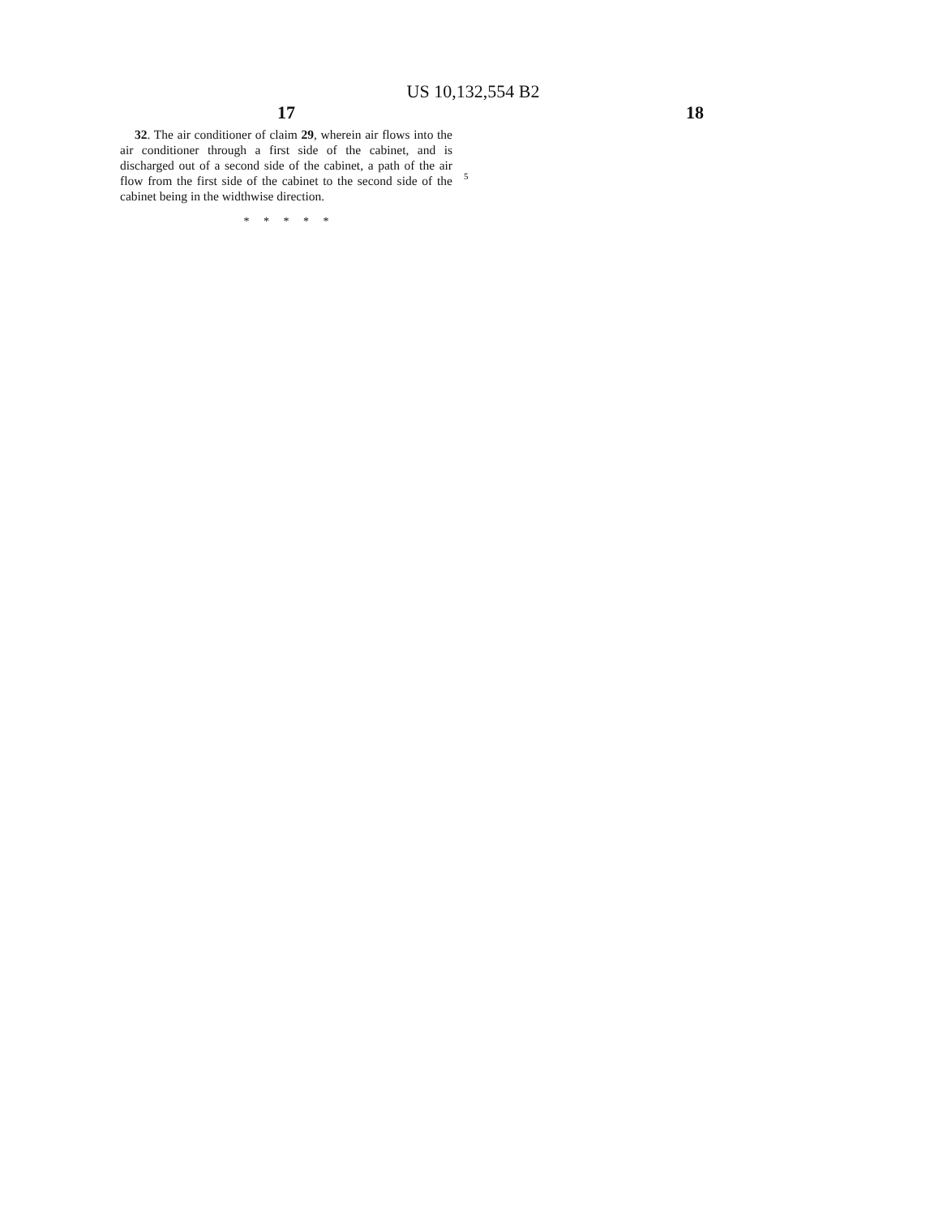US 10,132,554 B2
17
32. The air conditioner of claim 29, wherein air flows into the air conditioner through a first side of the cabinet, and is discharged out of a second side of the cabinet, a path of the air flow from the first side of the cabinet to the second side of the cabinet being in the widthwise direction.
* * * * *
5
18